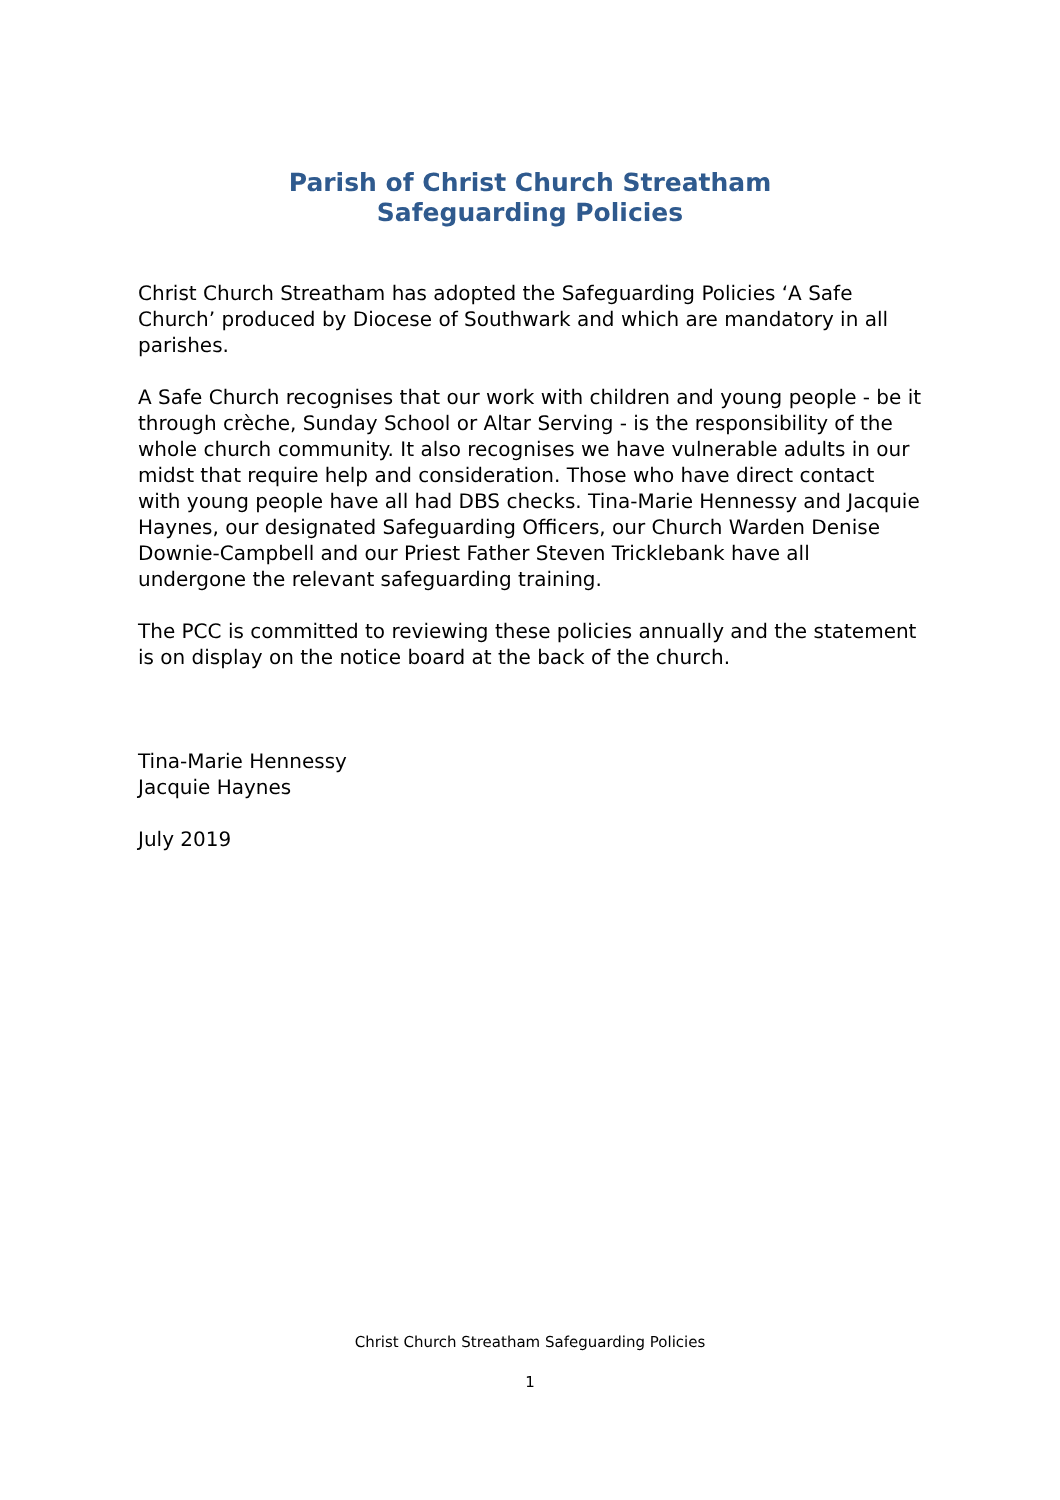Parish of Christ Church Streatham
Safeguarding Policies
Christ Church Streatham has adopted the Safeguarding Policies ‘A Safe Church’ produced by Diocese of Southwark and which are mandatory in all parishes.
A Safe Church recognises that our work with children and young people - be it through crèche, Sunday School or Altar Serving - is the responsibility of the whole church community. It also recognises we have vulnerable adults in our midst that require help and consideration. Those who have direct contact with young people have all had DBS checks. Tina-Marie Hennessy and Jacquie Haynes, our designated Safeguarding Officers, our Church Warden Denise Downie-Campbell and our Priest Father Steven Tricklebank have all undergone the relevant safeguarding training.
The PCC is committed to reviewing these policies annually and the statement is on display on the notice board at the back of the church.
Tina-Marie Hennessy
Jacquie Haynes
July 2019
Christ Church Streatham Safeguarding Policies
1